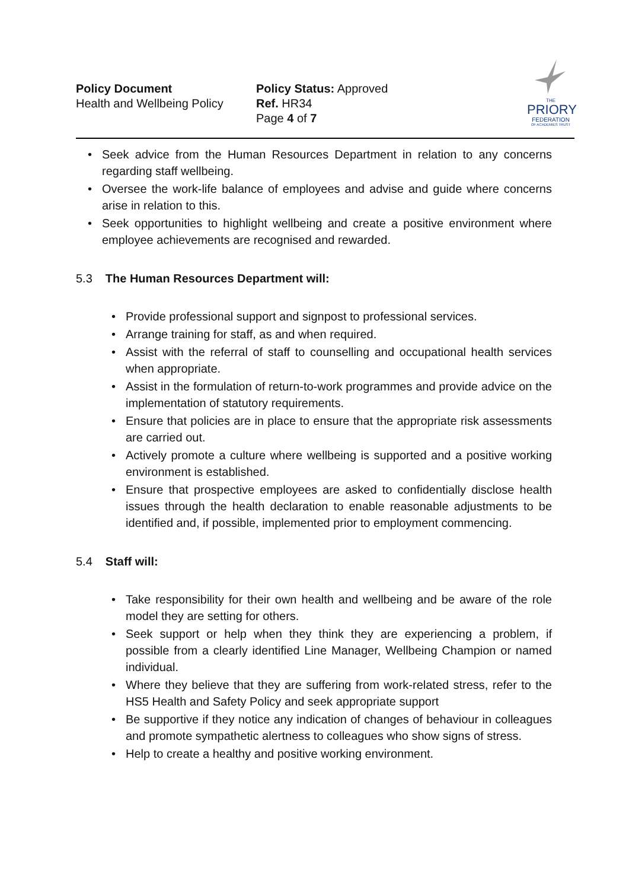Policy Document
Health and Wellbeing Policy
Policy Status: Approved
Ref. HR34
Page 4 of 7
THE
PRIORY
FEDERATION
OF ACADEMIES TRUST
Seek advice from the Human Resources Department in relation to any concerns regarding staff wellbeing.
Oversee the work-life balance of employees and advise and guide where concerns arise in relation to this.
Seek opportunities to highlight wellbeing and create a positive environment where employee achievements are recognised and rewarded.
5.3 The Human Resources Department will:
Provide professional support and signpost to professional services.
Arrange training for staff, as and when required.
Assist with the referral of staff to counselling and occupational health services when appropriate.
Assist in the formulation of return-to-work programmes and provide advice on the implementation of statutory requirements.
Ensure that policies are in place to ensure that the appropriate risk assessments are carried out.
Actively promote a culture where wellbeing is supported and a positive working environment is established.
Ensure that prospective employees are asked to confidentially disclose health issues through the health declaration to enable reasonable adjustments to be identified and, if possible, implemented prior to employment commencing.
5.4 Staff will:
Take responsibility for their own health and wellbeing and be aware of the role model they are setting for others.
Seek support or help when they think they are experiencing a problem, if possible from a clearly identified Line Manager, Wellbeing Champion or named individual.
Where they believe that they are suffering from work-related stress, refer to the HS5 Health and Safety Policy and seek appropriate support
Be supportive if they notice any indication of changes of behaviour in colleagues and promote sympathetic alertness to colleagues who show signs of stress.
Help to create a healthy and positive working environment.